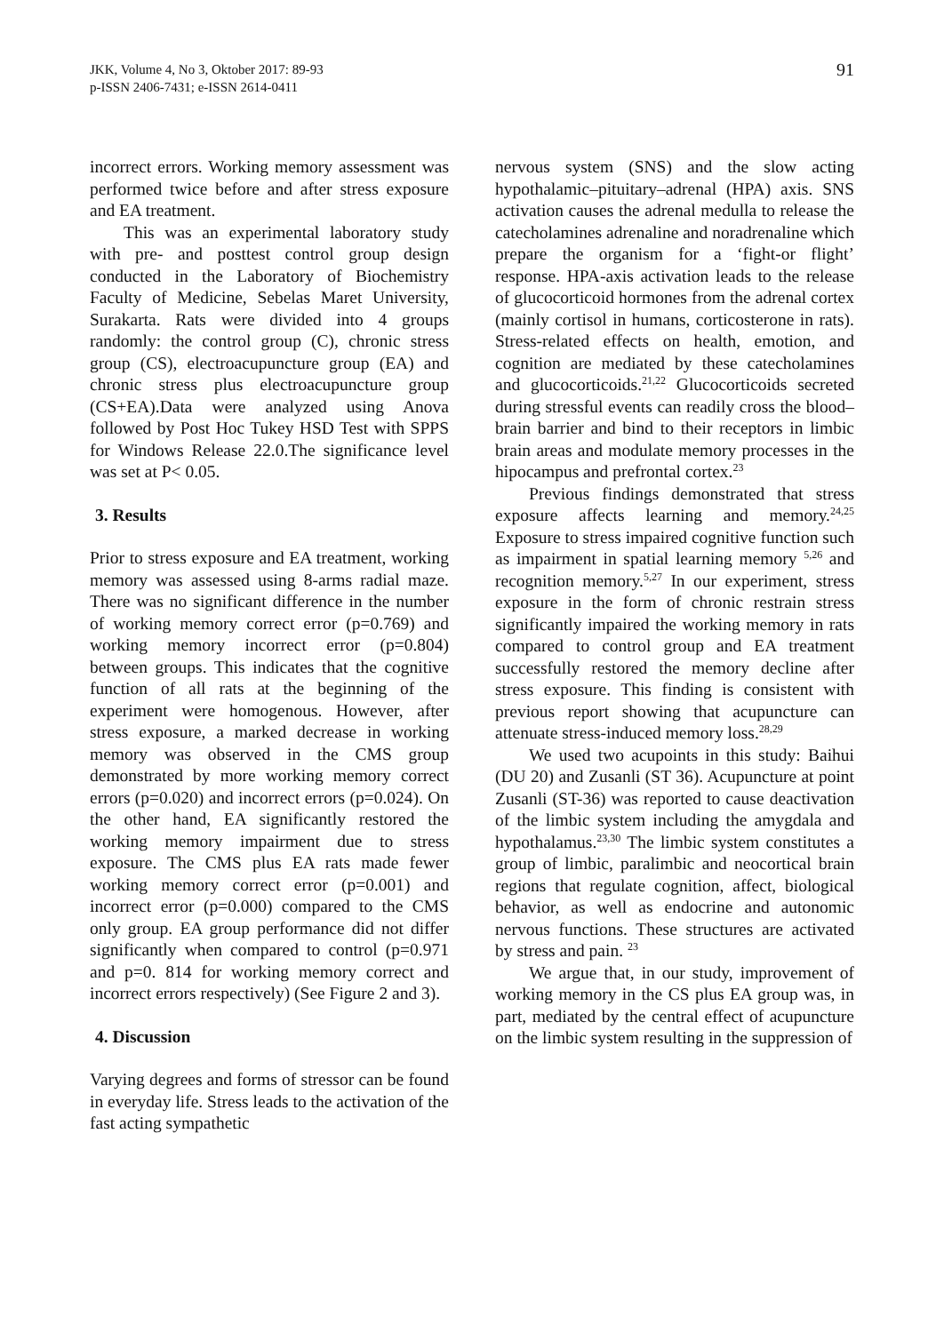JKK, Volume 4, No 3, Oktober 2017: 89-93
p-ISSN 2406-7431; e-ISSN 2614-0411
91
incorrect errors. Working memory assessment was performed twice before and after stress exposure and EA treatment.
This was an experimental laboratory study with pre- and posttest control group design conducted in the Laboratory of Biochemistry Faculty of Medicine, Sebelas Maret University, Surakarta. Rats were divided into 4 groups randomly: the control group (C), chronic stress group (CS), electroacupuncture group (EA) and chronic stress plus electroacupuncture group (CS+EA).Data were analyzed using Anova followed by Post Hoc Tukey HSD Test with SPPS for Windows Release 22.0.The significance level was set at P< 0.05.
3. Results
Prior to stress exposure and EA treatment, working memory was assessed using 8-arms radial maze. There was no significant difference in the number of working memory correct error (p=0.769) and working memory incorrect error (p=0.804) between groups. This indicates that the cognitive function of all rats at the beginning of the experiment were homogenous. However, after stress exposure, a marked decrease in working memory was observed in the CMS group demonstrated by more working memory correct errors (p=0.020) and incorrect errors (p=0.024). On the other hand, EA significantly restored the working memory impairment due to stress exposure. The CMS plus EA rats made fewer working memory correct error (p=0.001) and incorrect error (p=0.000) compared to the CMS only group. EA group performance did not differ significantly when compared to control (p=0.971 and p=0. 814 for working memory correct and incorrect errors respectively) (See Figure 2 and 3).
4. Discussion
Varying degrees and forms of stressor can be found in everyday life. Stress leads to the activation of the fast acting sympathetic
nervous system (SNS) and the slow acting hypothalamic–pituitary–adrenal (HPA) axis. SNS activation causes the adrenal medulla to release the catecholamines adrenaline and noradrenaline which prepare the organism for a ‘fight-or flight’ response. HPA-axis activation leads to the release of glucocorticoid hormones from the adrenal cortex (mainly cortisol in humans, corticosterone in rats). Stress-related effects on health, emotion, and cognition are mediated by these catecholamines and glucocorticoids.<sup>21,22</sup> Glucocorticoids secreted during stressful events can readily cross the blood–brain barrier and bind to their receptors in limbic brain areas and modulate memory processes in the hipocampus and prefrontal cortex.<sup>23</sup>
Previous findings demonstrated that stress exposure affects learning and memory.<sup>24,25</sup> Exposure to stress impaired cognitive function such as impairment in spatial learning memory <sup>5,26</sup> and recognition memory.<sup>5,27</sup> In our experiment, stress exposure in the form of chronic restrain stress significantly impaired the working memory in rats compared to control group and EA treatment successfully restored the memory decline after stress exposure. This finding is consistent with previous report showing that acupuncture can attenuate stress-induced memory loss.<sup>28,29</sup>
We used two acupoints in this study: Baihui (DU 20) and Zusanli (ST 36). Acupuncture at point Zusanli (ST-36) was reported to cause deactivation of the limbic system including the amygdala and hypothalamus.<sup>23,30</sup> The limbic system constitutes a group of limbic, paralimbic and neocortical brain regions that regulate cognition, affect, biological behavior, as well as endocrine and autonomic nervous functions. These structures are activated by stress and pain. <sup>23</sup>
We argue that, in our study, improvement of working memory in the CS plus EA group was, in part, mediated by the central effect of acupuncture on the limbic system resulting in the suppression of